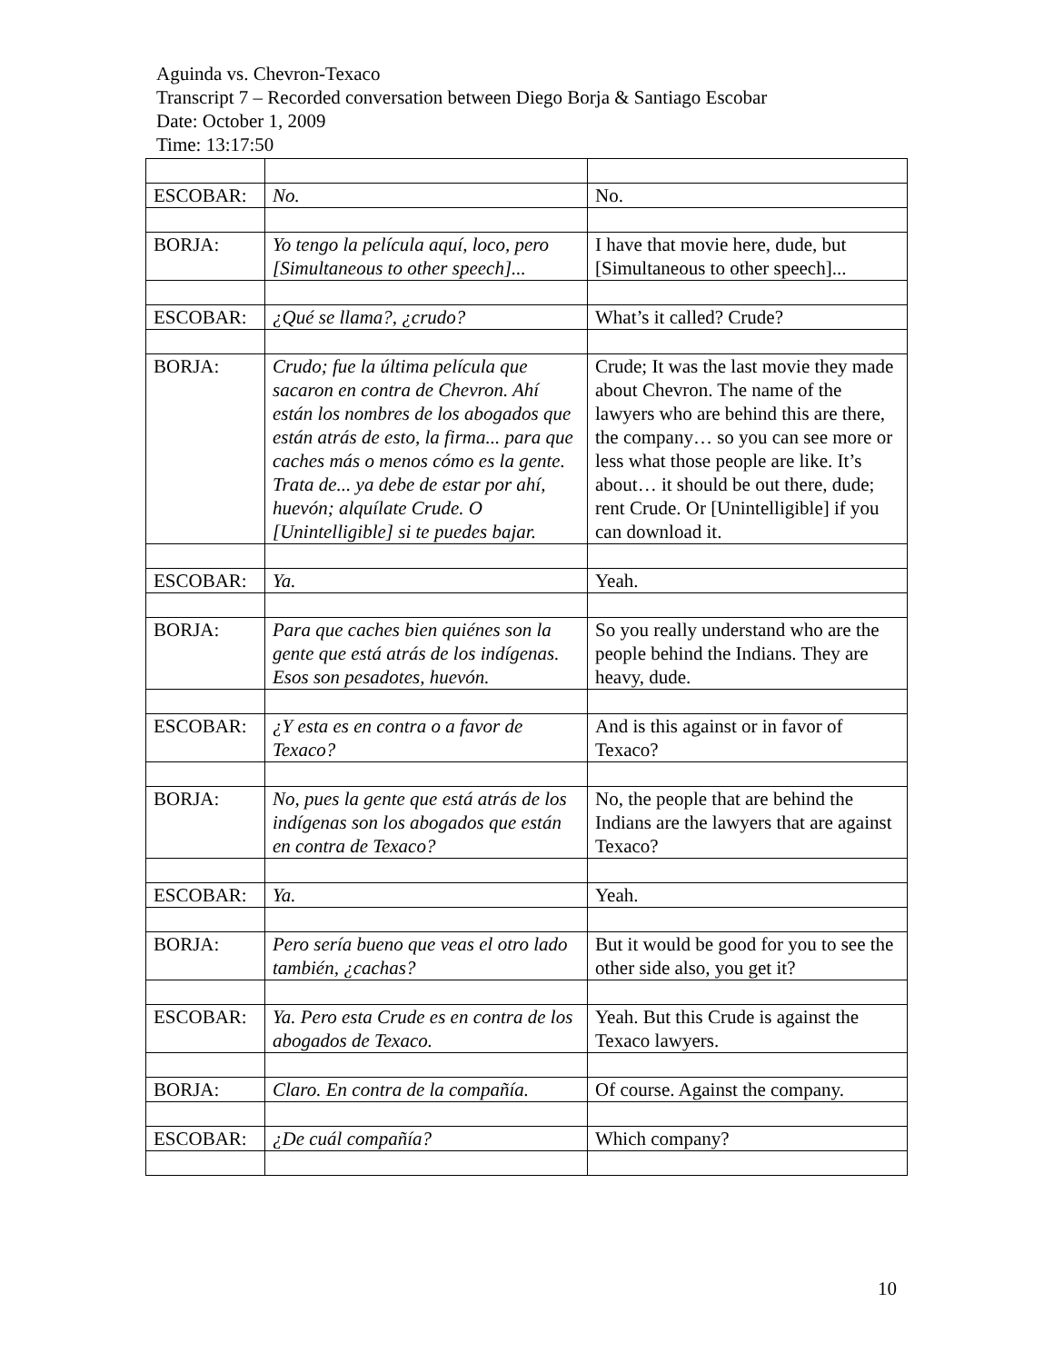Aguinda vs. Chevron-Texaco
Transcript 7 – Recorded conversation between Diego Borja & Santiago Escobar
Date: October 1, 2009
Time: 13:17:50
| ESCOBAR: | No. | No. |
| BORJA: | Yo tengo la película aquí, loco, pero [Simultaneous to other speech]... | I have that movie here, dude, but [Simultaneous to other speech]... |
| ESCOBAR: | ¿Qué se llama?, ¿crudo? | What’s it called? Crude? |
| BORJA: | Crudo; fue la última película que sacaron en contra de Chevron. Ahí están los nombres de los abogados que están atrás de esto, la firma... para que caches más o menos cómo es la gente. Trata de... ya debe de estar por ahí, huevón; alquílate Crude. O [Unintelligible] si te puedes bajar. | Crude; It was the last movie they made about Chevron. The name of the lawyers who are behind this are there, the company… so you can see more or less what those people are like. It’s about… it should be out there, dude; rent Crude. Or [Unintelligible] if you can download it. |
| ESCOBAR: | Ya. | Yeah. |
| BORJA: | Para que caches bien quiénes son la gente que está atrás de los indígenas. Esos son pesadotes, huevón. | So you really understand who are the people behind the Indians. They are heavy, dude. |
| ESCOBAR: | ¿Y esta es en contra o a favor de Texaco? | And is this against or in favor of Texaco? |
| BORJA: | No, pues la gente que está atrás de los indígenas son los abogados que están en contra de Texaco? | No, the people that are behind the Indians are the lawyers that are against Texaco? |
| ESCOBAR: | Ya. | Yeah. |
| BORJA: | Pero sería bueno que veas el otro lado también, ¿cachas? | But it would be good for you to see the other side also, you get it? |
| ESCOBAR: | Ya. Pero esta Crude es en contra de los abogados de Texaco. | Yeah. But this Crude is against the Texaco lawyers. |
| BORJA: | Claro. En contra de la compañía. | Of course. Against the company. |
| ESCOBAR: | ¿De cuál compañía? | Which company? |
10